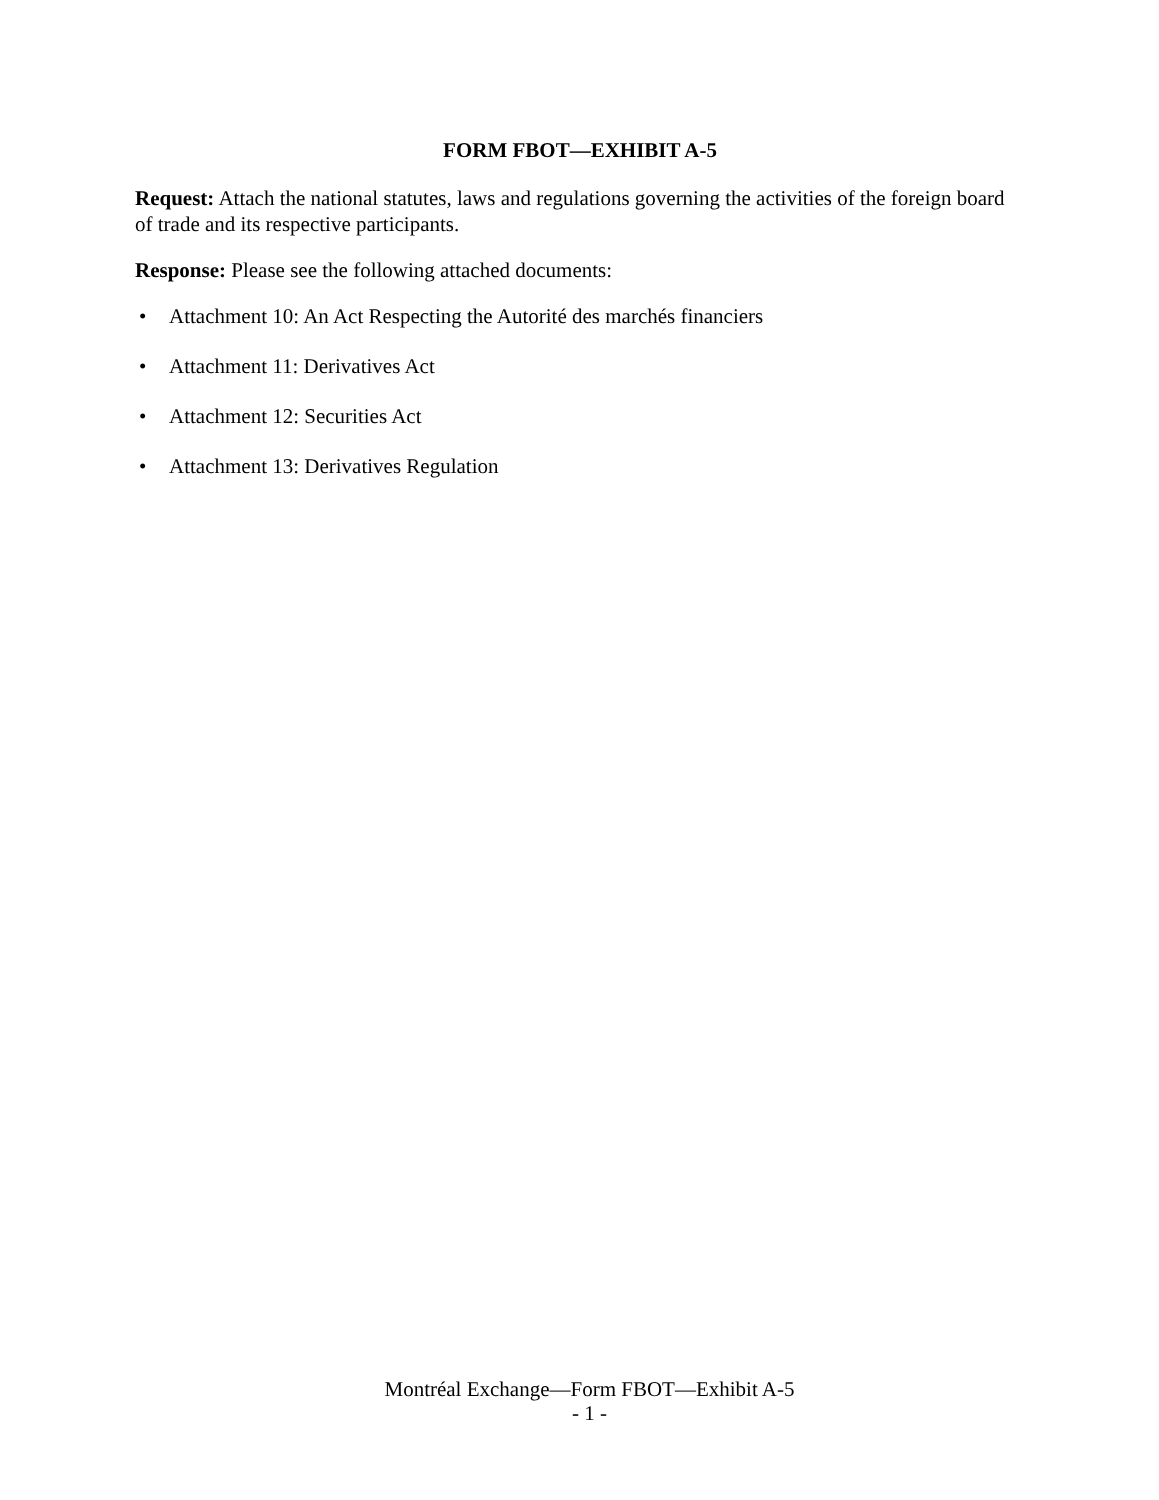FORM FBOT—EXHIBIT A-5
Request: Attach the national statutes, laws and regulations governing the activities of the foreign board of trade and its respective participants.
Response: Please see the following attached documents:
• Attachment 10: An Act Respecting the Autorité des marchés financiers
• Attachment 11: Derivatives Act
• Attachment 12: Securities Act
• Attachment 13: Derivatives Regulation
Montréal Exchange—Form FBOT—Exhibit A-5
- 1 -